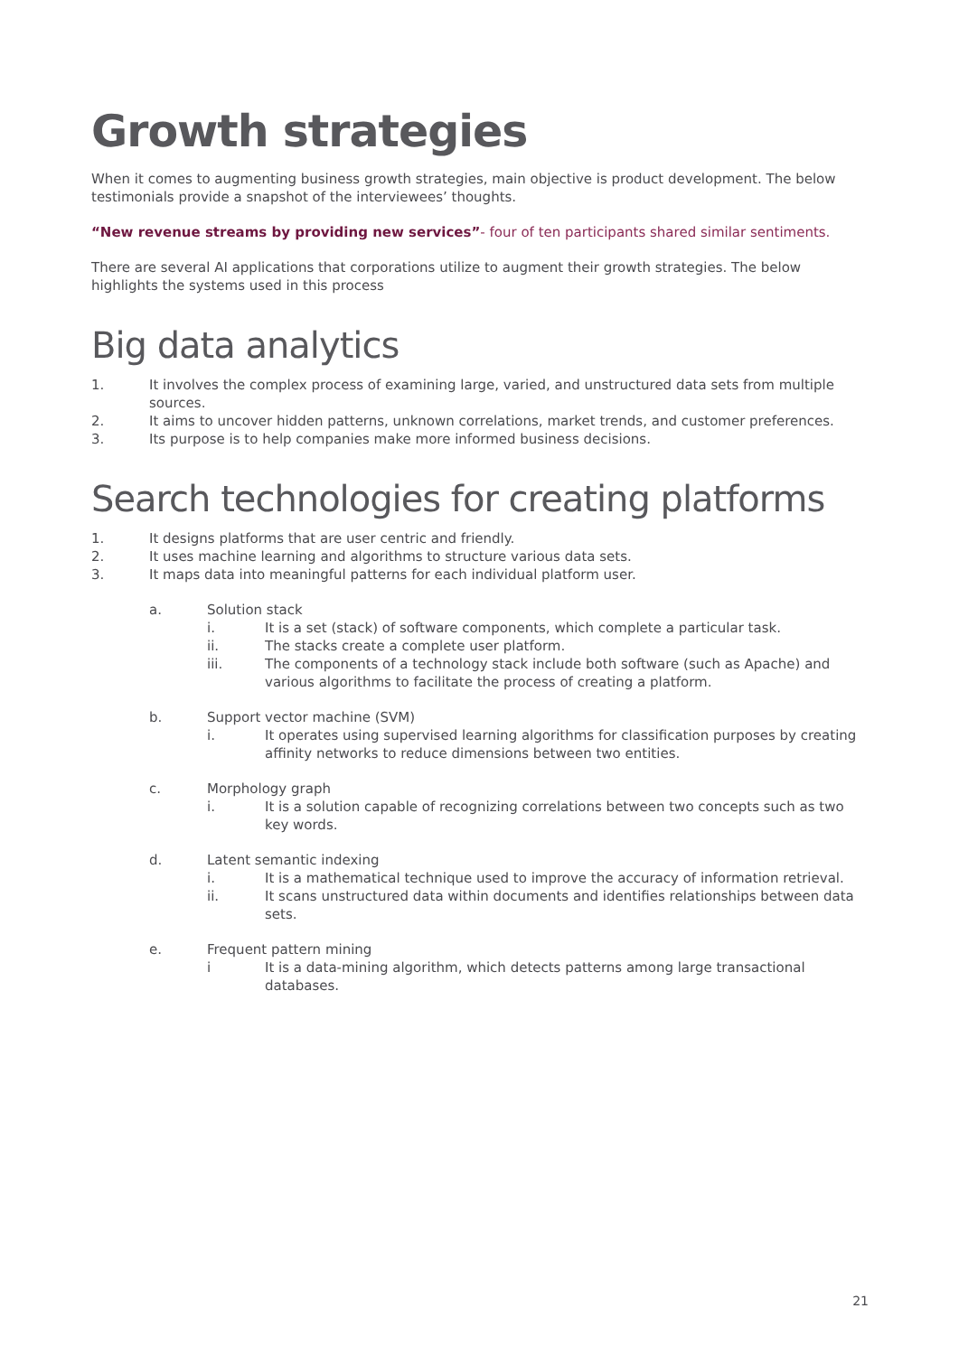Growth strategies
When it comes to augmenting business growth strategies, main objective is product development. The below testimonials provide a snapshot of the interviewees’ thoughts.
“New revenue streams by providing new services”- four of ten participants shared similar sentiments.
There are several AI applications that corporations utilize to augment their growth strategies. The below highlights the systems used in this process
Big data analytics
1. It involves the complex process of examining large, varied, and unstructured data sets from multiple sources.
2. It aims to uncover hidden patterns, unknown correlations, market trends, and customer preferences.
3. Its purpose is to help companies make more informed business decisions.
Search technologies for creating platforms
1. It designs platforms that are user centric and friendly.
2. It uses machine learning and algorithms to structure various data sets.
3. It maps data into meaningful patterns for each individual platform user.
a. Solution stack
i. It is a set (stack) of software components, which complete a particular task.
ii. The stacks create a complete user platform.
iii. The components of a technology stack include both software (such as Apache) and various algorithms to facilitate the process of creating a platform.
b. Support vector machine (SVM)
i. It operates using supervised learning algorithms for classification purposes by creating affinity networks to reduce dimensions between two entities.
c. Morphology graph
i. It is a solution capable of recognizing correlations between two concepts such as two key words.
d. Latent semantic indexing
i. It is a mathematical technique used to improve the accuracy of information retrieval.
ii. It scans unstructured data within documents and identifies relationships between data sets.
e. Frequent pattern mining
i It is a data-mining algorithm, which detects patterns among large transactional databases.
21